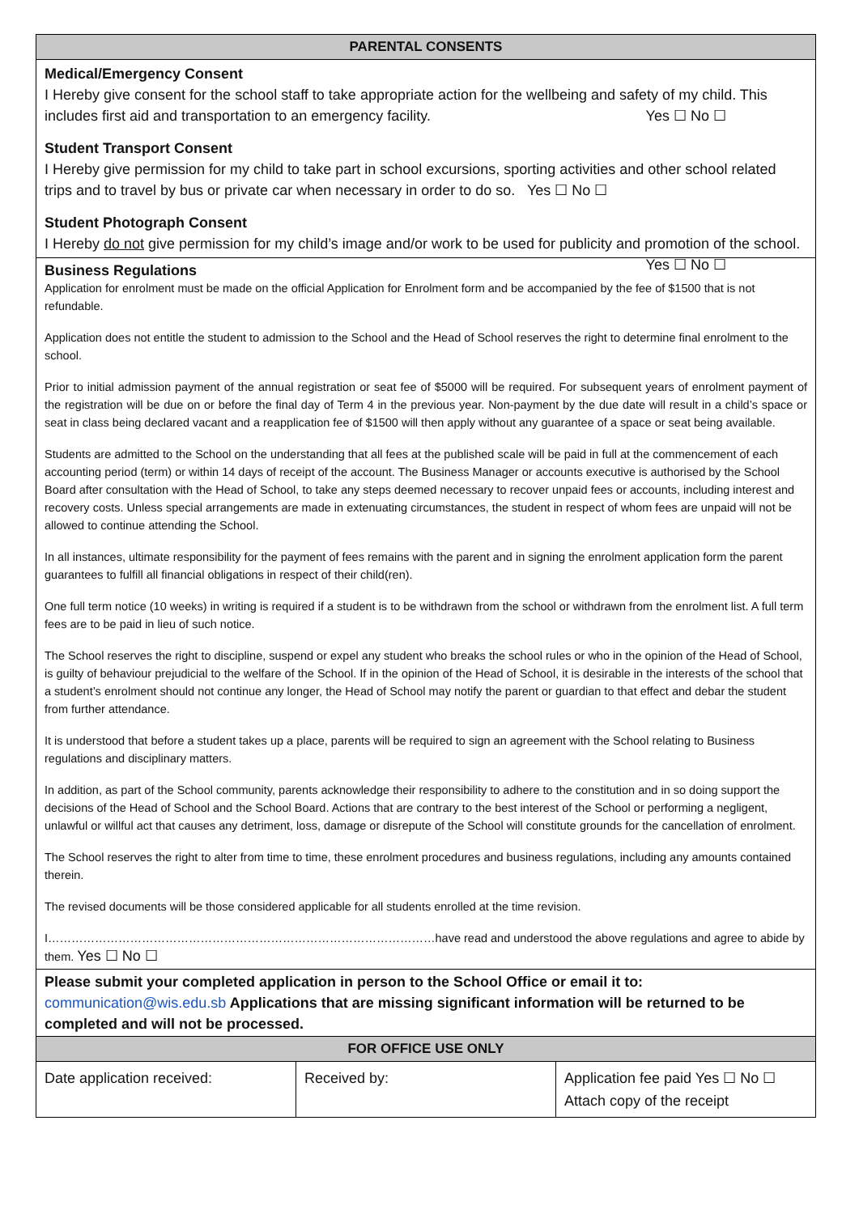PARENTAL CONSENTS
Medical/Emergency Consent
I Hereby give consent for the school staff to take appropriate action for the wellbeing and safety of my child. This includes first aid and transportation to an emergency facility. Yes ☐ No ☐
Student Transport Consent
I Hereby give permission for my child to take part in school excursions, sporting activities and other school related trips and to travel by bus or private car when necessary in order to do so. Yes ☐ No ☐
Student Photograph Consent
I Hereby do not give permission for my child’s image and/or work to be used for publicity and promotion of the school. Yes ☐ No ☐
Business Regulations
Application for enrolment must be made on the official Application for Enrolment form and be accompanied by the fee of $1500 that is not refundable.
Application does not entitle the student to admission to the School and the Head of School reserves the right to determine final enrolment to the school.
Prior to initial admission payment of the annual registration or seat fee of $5000 will be required. For subsequent years of enrolment payment of the registration will be due on or before the final day of Term 4 in the previous year. Non-payment by the due date will result in a child’s space or seat in class being declared vacant and a reapplication fee of $1500 will then apply without any guarantee of a space or seat being available.
Students are admitted to the School on the understanding that all fees at the published scale will be paid in full at the commencement of each accounting period (term) or within 14 days of receipt of the account. The Business Manager or accounts executive is authorised by the School Board after consultation with the Head of School, to take any steps deemed necessary to recover unpaid fees or accounts, including interest and recovery costs. Unless special arrangements are made in extenuating circumstances, the student in respect of whom fees are unpaid will not be allowed to continue attending the School.
In all instances, ultimate responsibility for the payment of fees remains with the parent and in signing the enrolment application form the parent guarantees to fulfill all financial obligations in respect of their child(ren).
One full term notice (10 weeks) in writing is required if a student is to be withdrawn from the school or withdrawn from the enrolment list. A full term fees are to be paid in lieu of such notice.
The School reserves the right to discipline, suspend or expel any student who breaks the school rules or who in the opinion of the Head of School, is guilty of behaviour prejudicial to the welfare of the School. If in the opinion of the Head of School, it is desirable in the interests of the school that a student’s enrolment should not continue any longer, the Head of School may notify the parent or guardian to that effect and debar the student from further attendance.
It is understood that before a student takes up a place, parents will be required to sign an agreement with the School relating to Business regulations and disciplinary matters.
In addition, as part of the School community, parents acknowledge their responsibility to adhere to the constitution and in so doing support the decisions of the Head of School and the School Board. Actions that are contrary to the best interest of the School or performing a negligent, unlawful or willful act that causes any detriment, loss, damage or disrepute of the School will constitute grounds for the cancellation of enrolment.
The School reserves the right to alter from time to time, these enrolment procedures and business regulations, including any amounts contained therein.
The revised documents will be those considered applicable for all students enrolled at the time revision.
I………………………………………………………………………………………have read and understood the above regulations and agree to abide by them. Yes ☐ No ☐
Please submit your completed application in person to the School Office or email it to: communication@wis.edu.sb Applications that are missing significant information will be returned to be completed and will not be processed.
FOR OFFICE USE ONLY
| Date application received: | Received by: | Application fee paid Yes ☐ No ☐ Attach copy of the receipt |